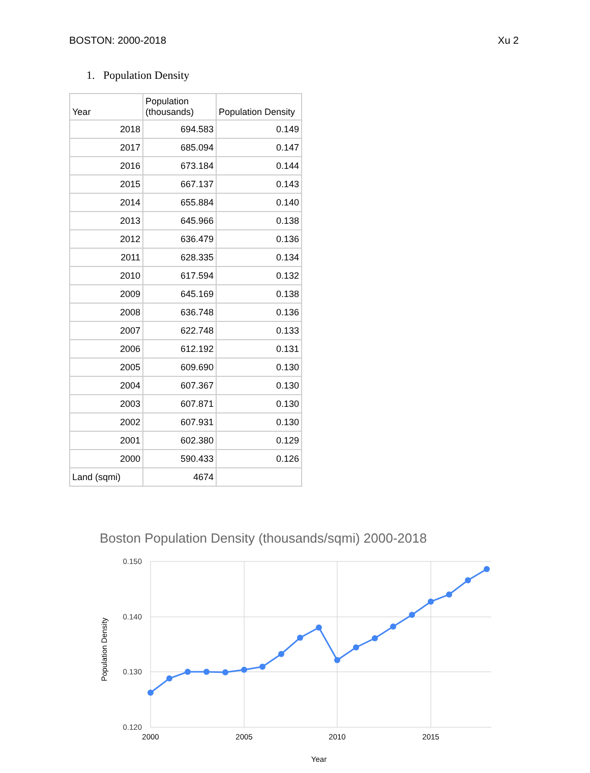BOSTON: 2000-2018 Xu 2
1. Population Density
| Year | Population (thousands) | Population Density |
| --- | --- | --- |
| 2018 | 694.583 | 0.149 |
| 2017 | 685.094 | 0.147 |
| 2016 | 673.184 | 0.144 |
| 2015 | 667.137 | 0.143 |
| 2014 | 655.884 | 0.140 |
| 2013 | 645.966 | 0.138 |
| 2012 | 636.479 | 0.136 |
| 2011 | 628.335 | 0.134 |
| 2010 | 617.594 | 0.132 |
| 2009 | 645.169 | 0.138 |
| 2008 | 636.748 | 0.136 |
| 2007 | 622.748 | 0.133 |
| 2006 | 612.192 | 0.131 |
| 2005 | 609.690 | 0.130 |
| 2004 | 607.367 | 0.130 |
| 2003 | 607.871 | 0.130 |
| 2002 | 607.931 | 0.130 |
| 2001 | 602.380 | 0.129 |
| 2000 | 590.433 | 0.126 |
| Land (sqmi) | 4674 | |
Boston Population Density (thousands/sqmi) 2000-2018
0.150
0.140
0.130
0.120
2000
2005
2010
2015
Year
Population Density